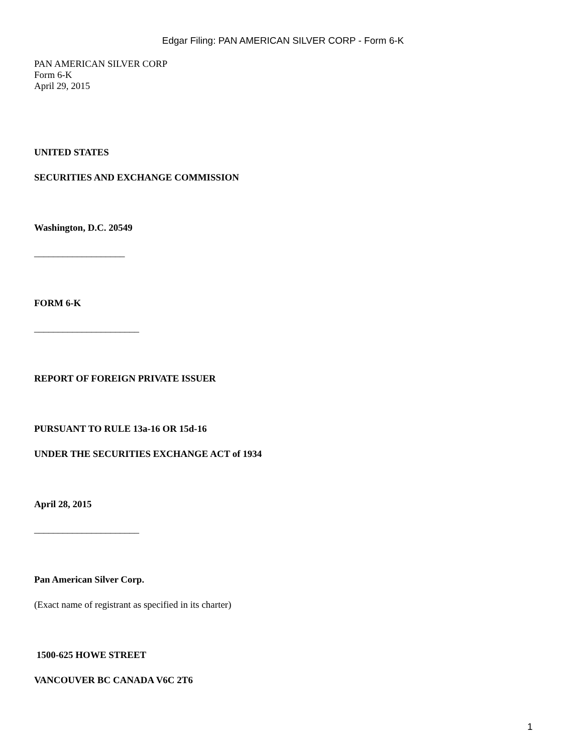Edgar Filing: PAN AMERICAN SILVER CORP - Form 6-K
PAN AMERICAN SILVER CORP
Form 6-K
April 29, 2015
UNITED STATES
SECURITIES AND EXCHANGE COMMISSION
Washington, D.C. 20549
___________________
FORM 6-K
______________________
REPORT OF FOREIGN PRIVATE ISSUER
PURSUANT TO RULE 13a-16 OR 15d-16
UNDER THE SECURITIES EXCHANGE ACT of 1934
April 28, 2015
______________________
Pan American Silver Corp.
(Exact name of registrant as specified in its charter)
1500-625 HOWE STREET
VANCOUVER BC CANADA V6C 2T6
1